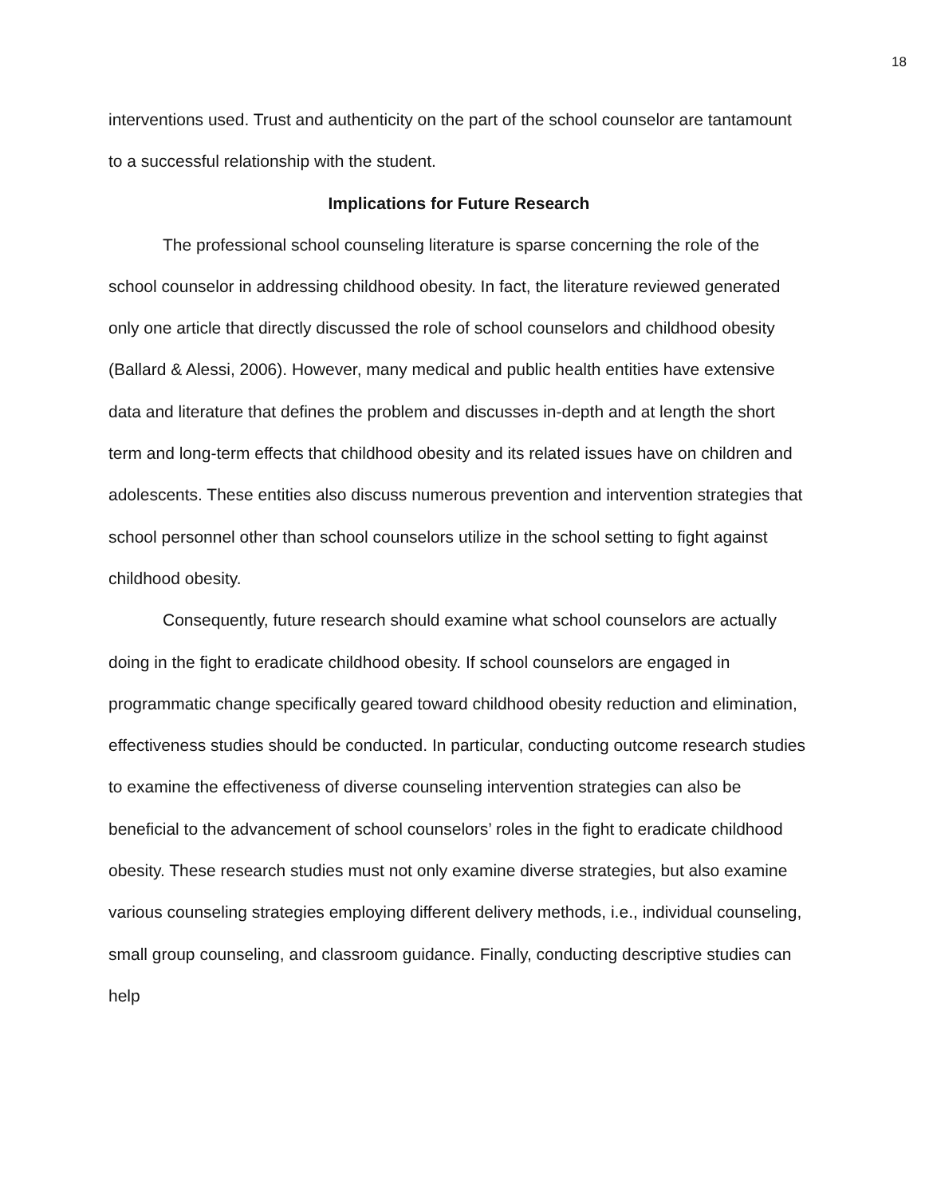18
interventions used. Trust and authenticity on the part of the school counselor are tantamount to a successful relationship with the student.
Implications for Future Research
The professional school counseling literature is sparse concerning the role of the school counselor in addressing childhood obesity. In fact, the literature reviewed generated only one article that directly discussed the role of school counselors and childhood obesity (Ballard & Alessi, 2006). However, many medical and public health entities have extensive data and literature that defines the problem and discusses in-depth and at length the short term and long-term effects that childhood obesity and its related issues have on children and adolescents. These entities also discuss numerous prevention and intervention strategies that school personnel other than school counselors utilize in the school setting to fight against childhood obesity.
Consequently, future research should examine what school counselors are actually doing in the fight to eradicate childhood obesity. If school counselors are engaged in programmatic change specifically geared toward childhood obesity reduction and elimination, effectiveness studies should be conducted. In particular, conducting outcome research studies to examine the effectiveness of diverse counseling intervention strategies can also be beneficial to the advancement of school counselors’ roles in the fight to eradicate childhood obesity. These research studies must not only examine diverse strategies, but also examine various counseling strategies employing different delivery methods, i.e., individual counseling, small group counseling, and classroom guidance. Finally, conducting descriptive studies can help